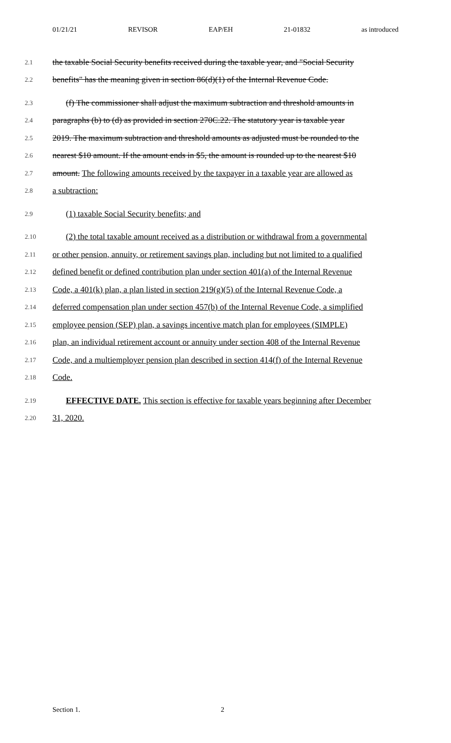01/21/21 REVISOR EAP/EH 21-01832 as introduced
2.1 the taxable Social Security benefits received during the taxable year, and "Social Security
2.2 benefits" has the meaning given in section 86(d)(1) of the Internal Revenue Code.
2.3 (f) The commissioner shall adjust the maximum subtraction and threshold amounts in
2.4 paragraphs (b) to (d) as provided in section 270C.22. The statutory year is taxable year
2.5 2019. The maximum subtraction and threshold amounts as adjusted must be rounded to the
2.6 nearest $10 amount. If the amount ends in $5, the amount is rounded up to the nearest $10
2.7 amount. The following amounts received by the taxpayer in a taxable year are allowed as
2.8 a subtraction:
2.9 (1) taxable Social Security benefits; and
2.10 (2) the total taxable amount received as a distribution or withdrawal from a governmental
2.11 or other pension, annuity, or retirement savings plan, including but not limited to a qualified
2.12 defined benefit or defined contribution plan under section 401(a) of the Internal Revenue
2.13 Code, a 401(k) plan, a plan listed in section 219(g)(5) of the Internal Revenue Code, a
2.14 deferred compensation plan under section 457(b) of the Internal Revenue Code, a simplified
2.15 employee pension (SEP) plan, a savings incentive match plan for employees (SIMPLE)
2.16 plan, an individual retirement account or annuity under section 408 of the Internal Revenue
2.17 Code, and a multiemployer pension plan described in section 414(f) of the Internal Revenue
2.18 Code.
2.19 EFFECTIVE DATE. This section is effective for taxable years beginning after December
2.20 31, 2020.
Section 1. 2